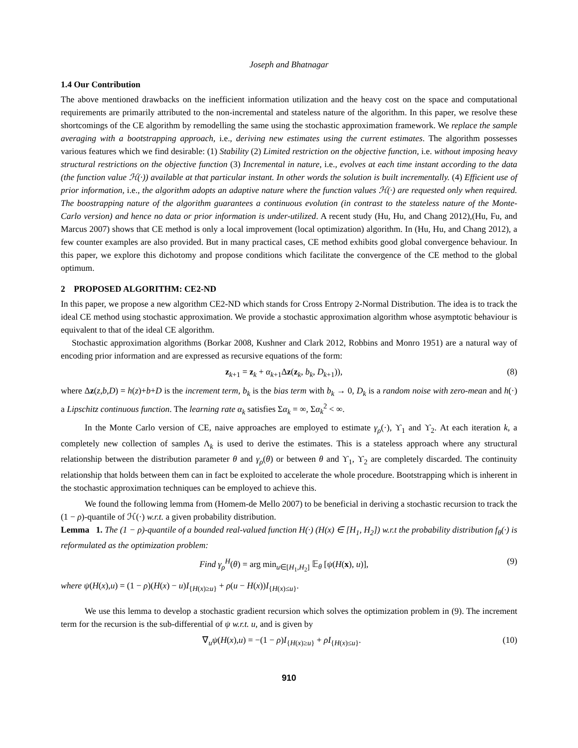Joseph and Bhatnagar
1.4 Our Contribution
The above mentioned drawbacks on the inefficient information utilization and the heavy cost on the space and computational requirements are primarily attributed to the non-incremental and stateless nature of the algorithm. In this paper, we resolve these shortcomings of the CE algorithm by remodelling the same using the stochastic approximation framework. We replace the sample averaging with a bootstrapping approach, i.e., deriving new estimates using the current estimates. The algorithm possesses various features which we find desirable: (1) Stability (2) Limited restriction on the objective function, i.e. without imposing heavy structural restrictions on the objective function (3) Incremental in nature, i.e., evolves at each time instant according to the data (the function value ℋ(·)) available at that particular instant. In other words the solution is built incrementally. (4) Efficient use of prior information, i.e., the algorithm adopts an adaptive nature where the function values ℋ(·) are requested only when required. The boostrapping nature of the algorithm guarantees a continuous evolution (in contrast to the stateless nature of the Monte-Carlo version) and hence no data or prior information is under-utilized. A recent study (Hu, Hu, and Chang 2012),(Hu, Fu, and Marcus 2007) shows that CE method is only a local improvement (local optimization) algorithm. In (Hu, Hu, and Chang 2012), a few counter examples are also provided. But in many practical cases, CE method exhibits good global convergence behaviour. In this paper, we explore this dichotomy and propose conditions which facilitate the convergence of the CE method to the global optimum.
2 PROPOSED ALGORITHM: CE2-ND
In this paper, we propose a new algorithm CE2-ND which stands for Cross Entropy 2-Normal Distribution. The idea is to track the ideal CE method using stochastic approximation. We provide a stochastic approximation algorithm whose asymptotic behaviour is equivalent to that of the ideal CE algorithm.
Stochastic approximation algorithms (Borkar 2008, Kushner and Clark 2012, Robbins and Monro 1951) are a natural way of encoding prior information and are expressed as recursive equations of the form:
z<sub>k+1</sub> = z<sub>k</sub> + α<sub>k+1</sub>Δz(z<sub>k</sub>, b<sub>k</sub>, D<sub>k+1</sub>)), (8)
where Δz(z,b,D) = h(z)+b+D is the increment term, b<sub>k</sub> is the bias term with b<sub>k</sub> → 0, D<sub>k</sub> is a random noise with zero-mean and h(·) a Lipschitz continuous function. The learning rate α<sub>k</sub> satisfies Σα<sub>k</sub> = ∞, Σα<sub>k</sub><sup>2</sup> < ∞.
In the Monte Carlo version of CE, naive approaches are employed to estimate γ<sub>ρ</sub>(·), ϒ<sub>1</sub> and ϒ<sub>2</sub>. At each iteration k, a completely new collection of samples Λ<sub>k</sub> is used to derive the estimates. This is a stateless approach where any structural relationship between the distribution parameter θ and γ<sub>ρ</sub>(θ) or between θ and ϒ<sub>1</sub>, ϒ<sub>2</sub> are completely discarded. The continuity relationship that holds between them can in fact be exploited to accelerate the whole procedure. Bootstrapping which is inherent in the stochastic approximation techniques can be employed to achieve this.
We found the following lemma from (Homem-de Mello 2007) to be beneficial in deriving a stochastic recursion to track the (1 − ρ)-quantile of ℋ(·) w.r.t. a given probability distribution.
Lemma 1. The (1 − ρ)-quantile of a bounded real-valued function H(·) (H(x) ∈ [H<sub>1</sub>, H<sub>2</sub>]) w.r.t the probability distribution f<sub>θ</sub>(·) is reformulated as the optimization problem:
Find γ<sub>ρ</sub><sup>H</sup>(θ) = arg min<sub>u∈[H<sub>1</sub>,H<sub>2</sub>]</sub> 𝔼<sub>θ</sub> [ψ(H(x), u)], (9)
where ψ(H(x),u) = (1 − ρ)(H(x) − u)I<sub>{H(x)≥u}</sub> + ρ(u − H(x))I<sub>{H(x)≤u}</sub>.
We use this lemma to develop a stochastic gradient recursion which solves the optimization problem in (9). The increment term for the recursion is the sub-differential of ψ w.r.t. u, and is given by
∇<sub>u</sub>ψ(H(x),u) = −(1 − ρ)I<sub>{H(x)≥u}</sub> + ρI<sub>{H(x)≤u}</sub>. (10)
910